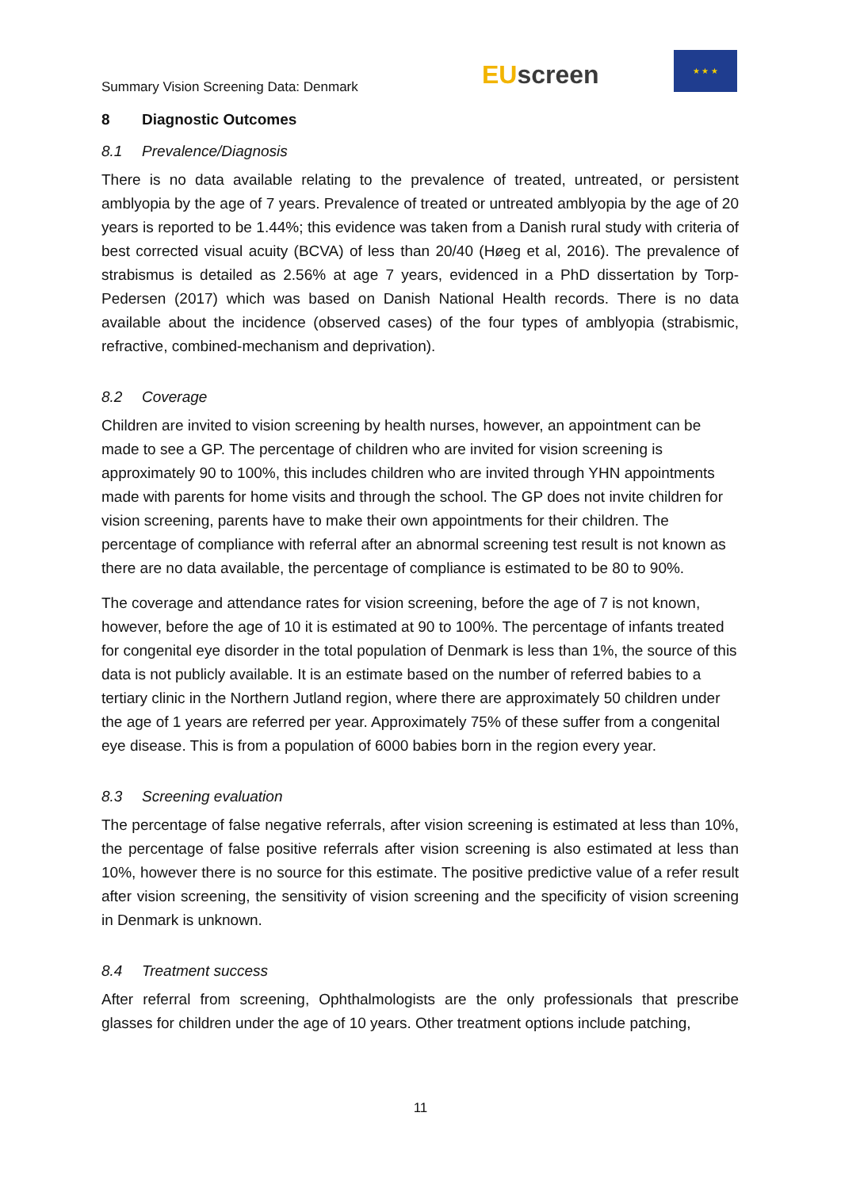Summary Vision Screening Data: Denmark
EU screen
★ ★ ★
8 Diagnostic Outcomes
8.1 Prevalence/Diagnosis
There is no data available relating to the prevalence of treated, untreated, or persistent amblyopia by the age of 7 years. Prevalence of treated or untreated amblyopia by the age of 20 years is reported to be 1.44%; this evidence was taken from a Danish rural study with criteria of best corrected visual acuity (BCVA) of less than 20/40 (Høeg et al, 2016). The prevalence of strabismus is detailed as 2.56% at age 7 years, evidenced in a PhD dissertation by Torp-Pedersen (2017) which was based on Danish National Health records. There is no data available about the incidence (observed cases) of the four types of amblyopia (strabismic, refractive, combined-mechanism and deprivation).
8.2 Coverage
Children are invited to vision screening by health nurses, however, an appointment can be made to see a GP. The percentage of children who are invited for vision screening is approximately 90 to 100%, this includes children who are invited through YHN appointments made with parents for home visits and through the school. The GP does not invite children for vision screening, parents have to make their own appointments for their children. The percentage of compliance with referral after an abnormal screening test result is not known as there are no data available, the percentage of compliance is estimated to be 80 to 90%.
The coverage and attendance rates for vision screening, before the age of 7 is not known, however, before the age of 10 it is estimated at 90 to 100%. The percentage of infants treated for congenital eye disorder in the total population of Denmark is less than 1%, the source of this data is not publicly available. It is an estimate based on the number of referred babies to a tertiary clinic in the Northern Jutland region, where there are approximately 50 children under the age of 1 years are referred per year. Approximately 75% of these suffer from a congenital eye disease. This is from a population of 6000 babies born in the region every year.
8.3 Screening evaluation
The percentage of false negative referrals, after vision screening is estimated at less than 10%, the percentage of false positive referrals after vision screening is also estimated at less than 10%, however there is no source for this estimate. The positive predictive value of a refer result after vision screening, the sensitivity of vision screening and the specificity of vision screening in Denmark is unknown.
8.4 Treatment success
After referral from screening, Ophthalmologists are the only professionals that prescribe glasses for children under the age of 10 years. Other treatment options include patching,
11